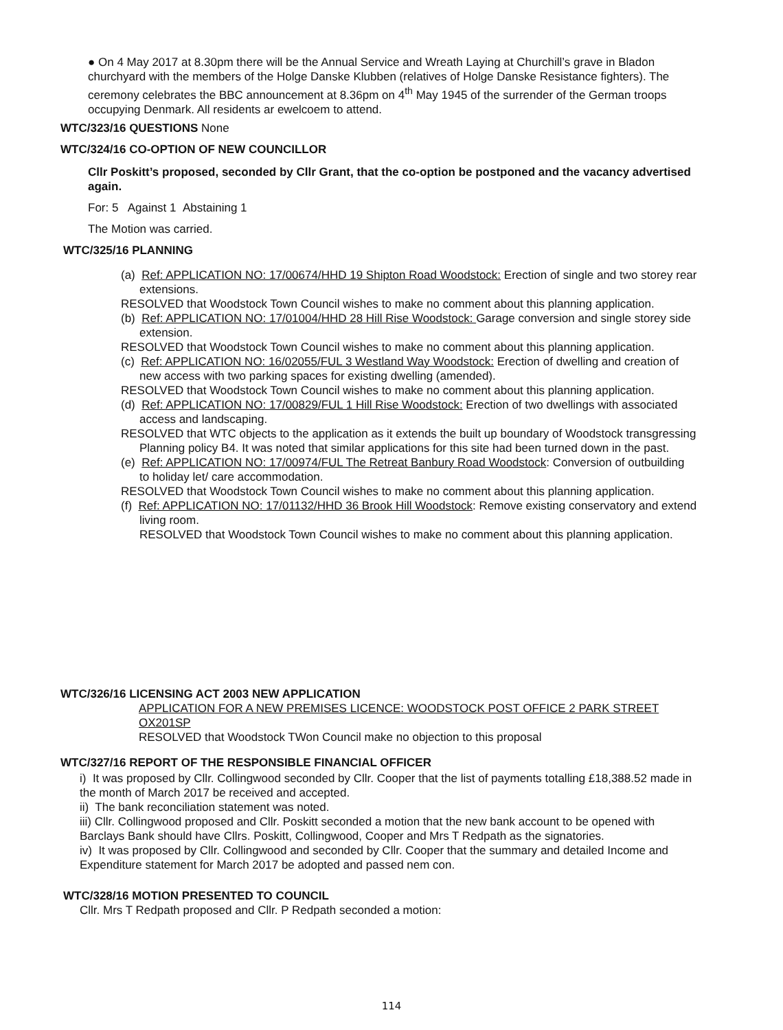● On 4 May 2017 at 8.30pm there will be the Annual Service and Wreath Laying at Churchill’s grave in Bladon churchyard with the members of the Holge Danske Klubben (relatives of Holge Danske Resistance fighters). The ceremony celebrates the BBC announcement at 8.36pm on 4<sup>th</sup> May 1945 of the surrender of the German troops occupying Denmark. All residents ar ewelcoem to attend.
WTC/323/16 QUESTIONS None
WTC/324/16 CO-OPTION OF NEW COUNCILLOR
Cllr Poskitt’s proposed, seconded by Cllr Grant, that the co-option be postponed and the vacancy advertised again.
For: 5 Against 1 Abstaining 1
The Motion was carried.
WTC/325/16 PLANNING
(a) Ref: APPLICATION NO: 17/00674/HHD 19 Shipton Road Woodstock: Erection of single and two storey rear extensions.
RESOLVED that Woodstock Town Council wishes to make no comment about this planning application.
(b) Ref: APPLICATION NO: 17/01004/HHD 28 Hill Rise Woodstock: Garage conversion and single storey side extension.
RESOLVED that Woodstock Town Council wishes to make no comment about this planning application.
(c) Ref: APPLICATION NO: 16/02055/FUL 3 Westland Way Woodstock: Erection of dwelling and creation of new access with two parking spaces for existing dwelling (amended).
RESOLVED that Woodstock Town Council wishes to make no comment about this planning application.
(d) Ref: APPLICATION NO: 17/00829/FUL 1 Hill Rise Woodstock: Erection of two dwellings with associated access and landscaping.
RESOLVED that WTC objects to the application as it extends the built up boundary of Woodstock transgressing Planning policy B4. It was noted that similar applications for this site had been turned down in the past.
(e) Ref: APPLICATION NO: 17/00974/FUL The Retreat Banbury Road Woodstock: Conversion of outbuilding to holiday let/ care accommodation.
RESOLVED that Woodstock Town Council wishes to make no comment about this planning application.
(f) Ref: APPLICATION NO: 17/01132/HHD 36 Brook Hill Woodstock: Remove existing conservatory and extend living room.
RESOLVED that Woodstock Town Council wishes to make no comment about this planning application.
WTC/326/16 LICENSING ACT 2003 NEW APPLICATION
APPLICATION FOR A NEW PREMISES LICENCE: WOODSTOCK POST OFFICE 2 PARK STREET OX201SP
RESOLVED that Woodstock TWon Council make no objection to this proposal
WTC/327/16 REPORT OF THE RESPONSIBLE FINANCIAL OFFICER
i) It was proposed by Cllr. Collingwood seconded by Cllr. Cooper that the list of payments totalling £18,388.52 made in the month of March 2017 be received and accepted.
ii) The bank reconciliation statement was noted.
iii) Cllr. Collingwood proposed and Cllr. Poskitt seconded a motion that the new bank account to be opened with Barclays Bank should have Cllrs. Poskitt, Collingwood, Cooper and Mrs T Redpath as the signatories.
iv) It was proposed by Cllr. Collingwood and seconded by Cllr. Cooper that the summary and detailed Income and Expenditure statement for March 2017 be adopted and passed nem con.
WTC/328/16 MOTION PRESENTED TO COUNCIL
Cllr. Mrs T Redpath proposed and Cllr. P Redpath seconded a motion:
114